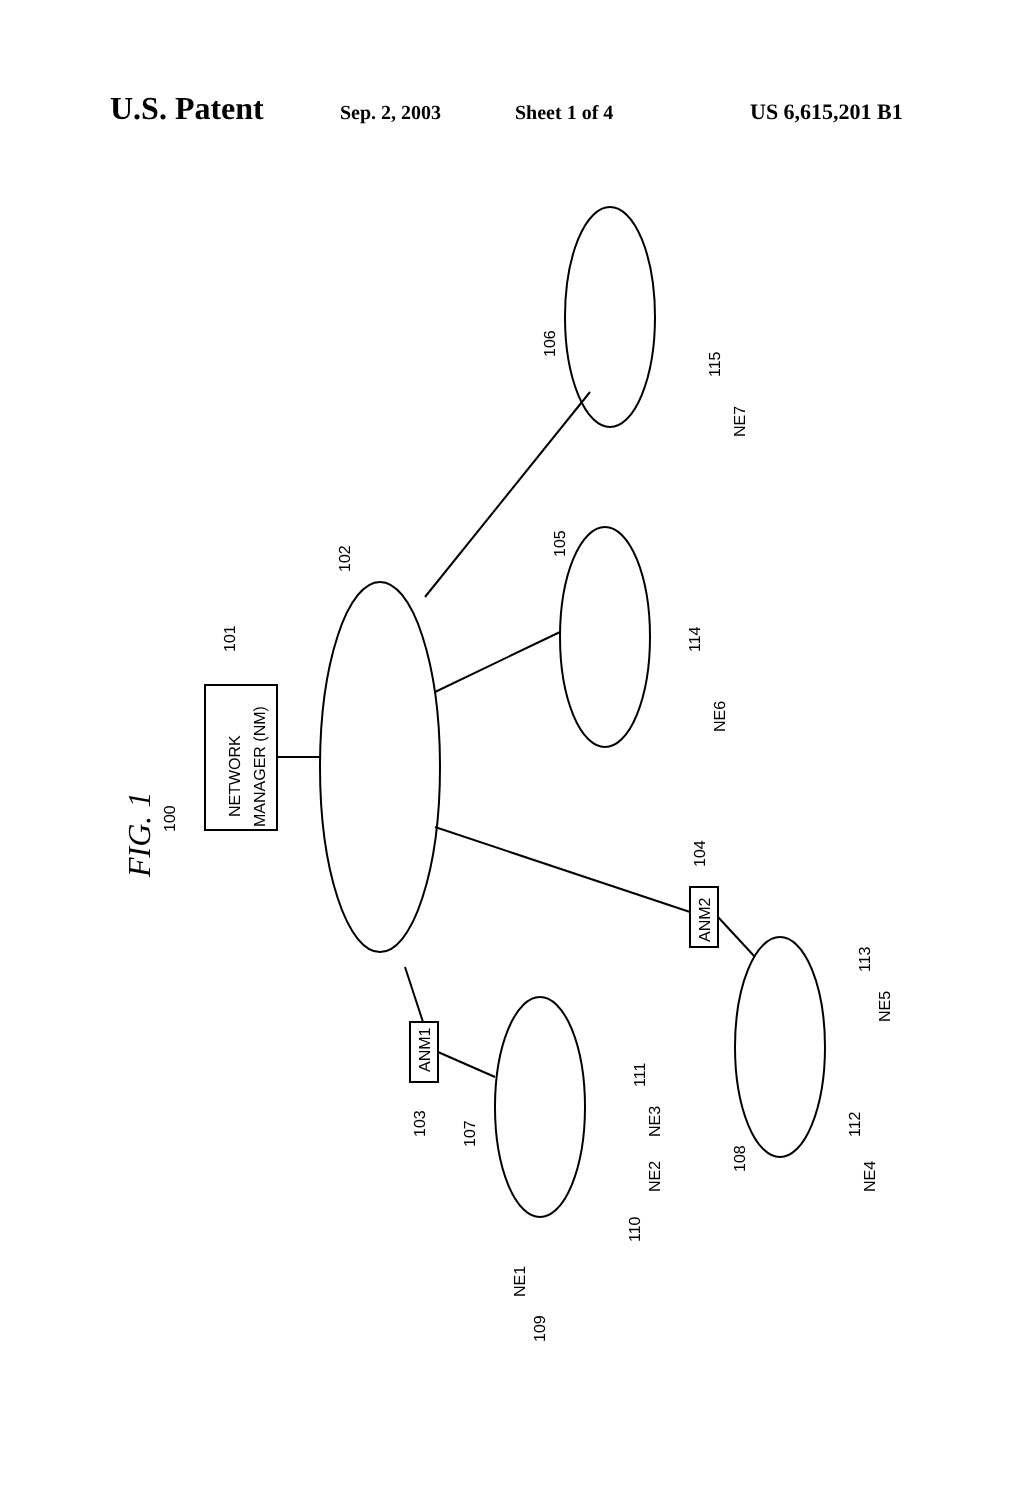U.S. Patent Sep. 2, 2003 Sheet 1 of 4 US 6,615,201 B1
NETWORK
MANAGER (NM)
FIG. 1
100
101
102
ANM1
ANM2
103
104
105
106
107
108
109
NE1
110
NE2
111
NE3
112
NE4
113
NE5
114
NE6
115
NE7